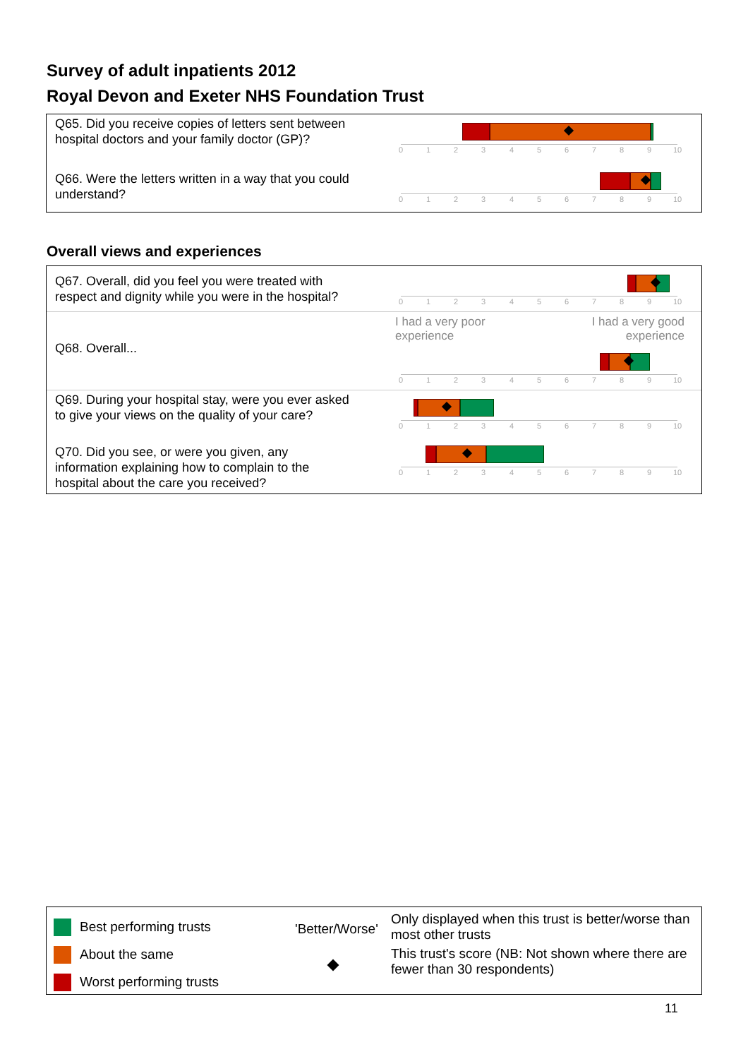Survey of adult inpatients 2012
Royal Devon and Exeter NHS Foundation Trust
Q65. Did you receive copies of letters sent between hospital doctors and your family doctor (GP)?
0 1 2 3 4 5 6 7 8 9 10
Q66. Were the letters written in a way that you could understand?
0 1 2 3 4 5 6 7 8 9 10
Overall views and experiences
Q67. Overall, did you feel you were treated with respect and dignity while you were in the hospital?
0 1 2 3 4 5 6 7 8 9 10
Q68. Overall...
I had a very poor
experience I had a very good
experience
0 1 2 3 4 5 6 7 8 9 10
Q69. During your hospital stay, were you ever asked to give your views on the quality of your care?
0 1 2 3 4 5 6 7 8 9 10
Q70. Did you see, or were you given, any information explaining how to complain to the hospital about the care you received?
0 1 2 3 4 5 6 7 8 9 10
Best performing trusts
About the same
Worst performing trusts
'Better/Worse'
Only displayed when this trust is better/worse than most other trusts
This trust's score (NB: Not shown where there are fewer than 30 respondents)
11